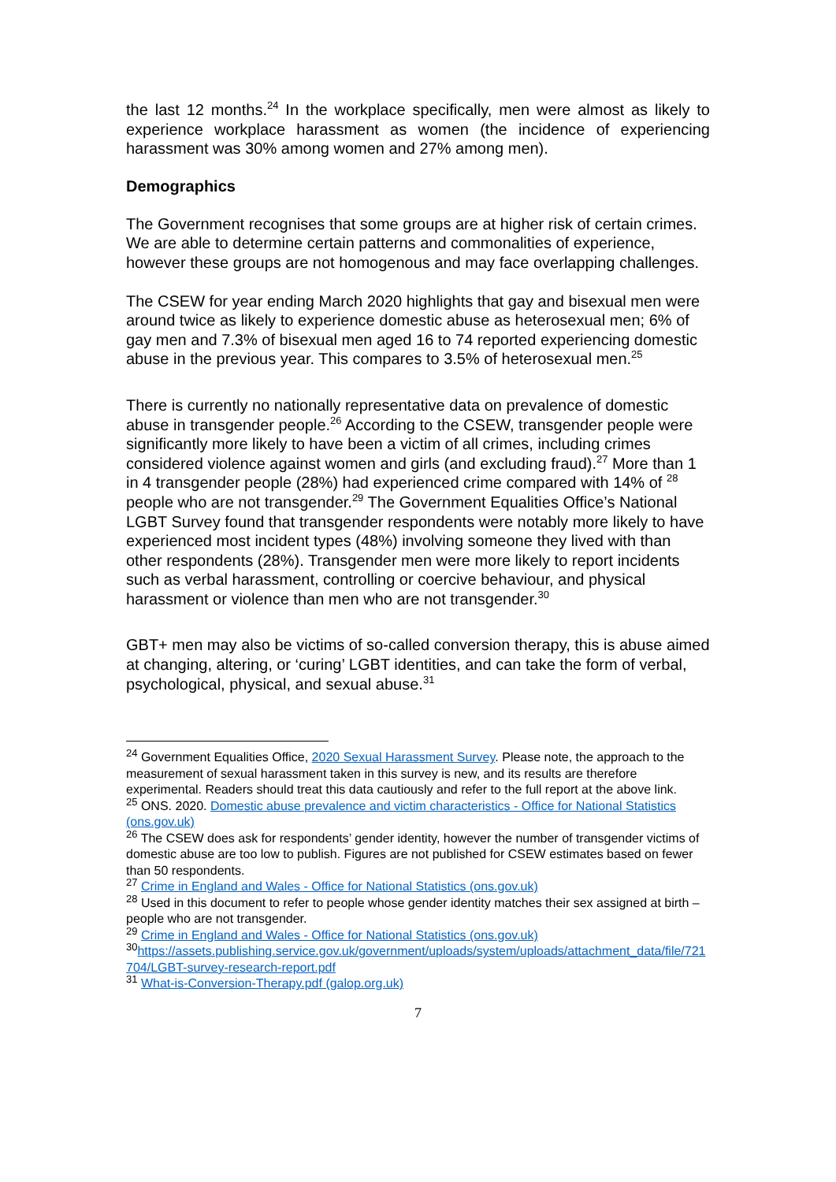the last 12 months.<sup>24</sup> In the workplace specifically, men were almost as likely to experience workplace harassment as women (the incidence of experiencing harassment was 30% among women and 27% among men).
Demographics
The Government recognises that some groups are at higher risk of certain crimes. We are able to determine certain patterns and commonalities of experience, however these groups are not homogenous and may face overlapping challenges.
The CSEW for year ending March 2020 highlights that gay and bisexual men were around twice as likely to experience domestic abuse as heterosexual men; 6% of gay men and 7.3% of bisexual men aged 16 to 74 reported experiencing domestic abuse in the previous year. This compares to 3.5% of heterosexual men.<sup>25</sup>
There is currently no nationally representative data on prevalence of domestic abuse in transgender people.<sup>26</sup> According to the CSEW, transgender people were significantly more likely to have been a victim of all crimes, including crimes considered violence against women and girls (and excluding fraud).<sup>27</sup> More than 1 in 4 transgender people (28%) had experienced crime compared with 14% of <sup>28</sup> people who are not transgender.<sup>29</sup> The Government Equalities Office’s National LGBT Survey found that transgender respondents were notably more likely to have experienced most incident types (48%) involving someone they lived with than other respondents (28%). Transgender men were more likely to report incidents such as verbal harassment, controlling or coercive behaviour, and physical harassment or violence than men who are not transgender.<sup>30</sup>
GBT+ men may also be victims of so-called conversion therapy, this is abuse aimed at changing, altering, or ‘curing’ LGBT identities, and can take the form of verbal, psychological, physical, and sexual abuse.<sup>31</sup>
<sup>24</sup> Government Equalities Office, 2020 Sexual Harassment Survey. Please note, the approach to the measurement of sexual harassment taken in this survey is new, and its results are therefore experimental. Readers should treat this data cautiously and refer to the full report at the above link.
<sup>25</sup> ONS. 2020. Domestic abuse prevalence and victim characteristics - Office for National Statistics (ons.gov.uk)
<sup>26</sup> The CSEW does ask for respondents’ gender identity, however the number of transgender victims of domestic abuse are too low to publish. Figures are not published for CSEW estimates based on fewer than 50 respondents.
<sup>27</sup> Crime in England and Wales - Office for National Statistics (ons.gov.uk)
<sup>28</sup> Used in this document to refer to people whose gender identity matches their sex assigned at birth – people who are not transgender.
<sup>29</sup> Crime in England and Wales - Office for National Statistics (ons.gov.uk)
<sup>30</sup> https://assets.publishing.service.gov.uk/government/uploads/system/uploads/attachment_data/file/721704/LGBT-survey-research-report.pdf
<sup>31</sup> What-is-Conversion-Therapy.pdf (galop.org.uk)
7